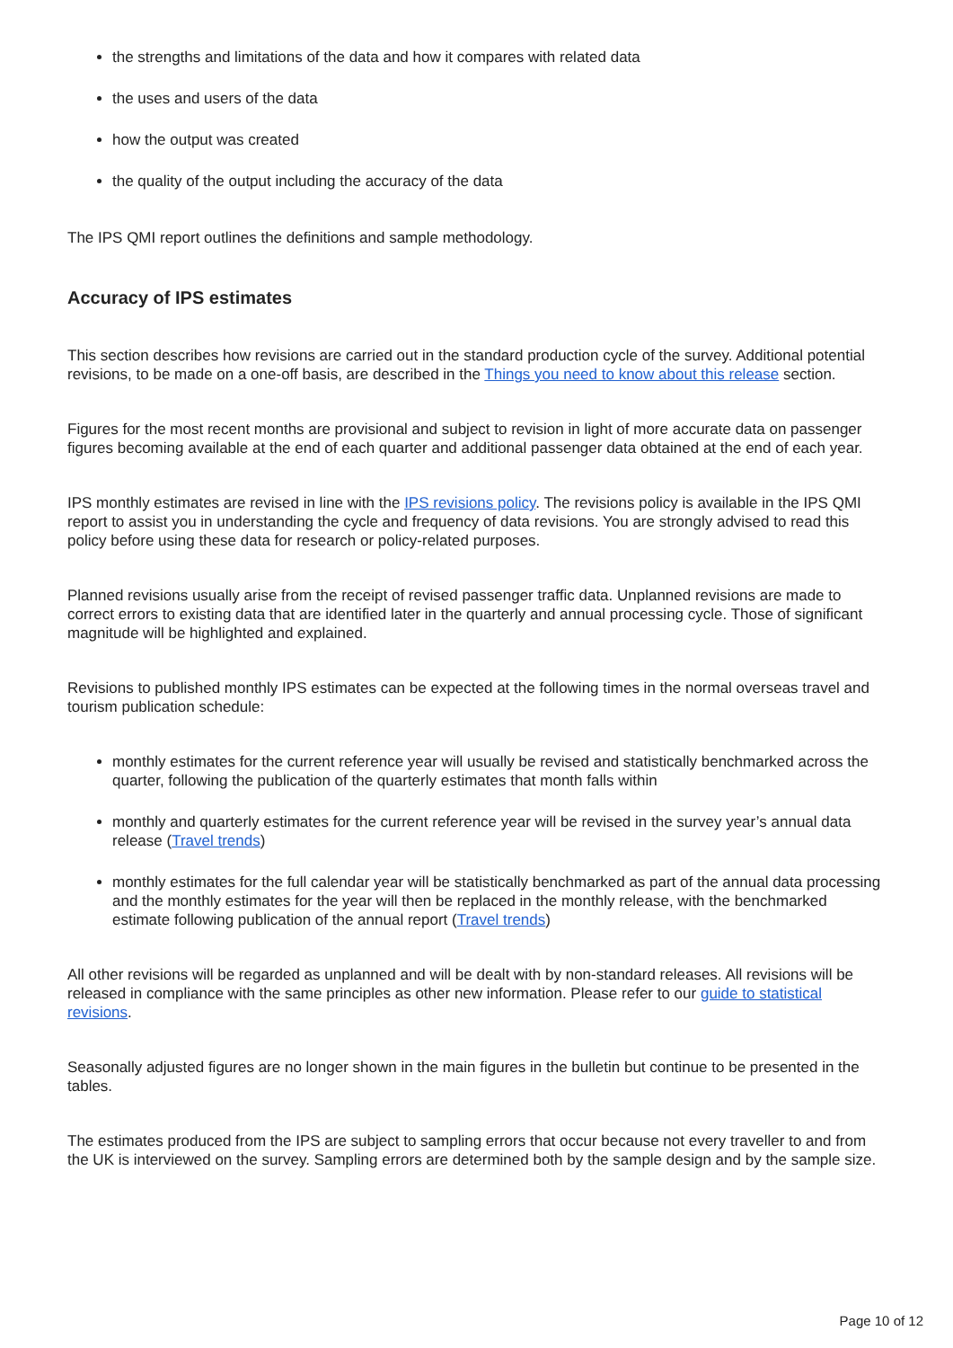the strengths and limitations of the data and how it compares with related data
the uses and users of the data
how the output was created
the quality of the output including the accuracy of the data
The IPS QMI report outlines the definitions and sample methodology.
Accuracy of IPS estimates
This section describes how revisions are carried out in the standard production cycle of the survey. Additional potential revisions, to be made on a one-off basis, are described in the Things you need to know about this release section.
Figures for the most recent months are provisional and subject to revision in light of more accurate data on passenger figures becoming available at the end of each quarter and additional passenger data obtained at the end of each year.
IPS monthly estimates are revised in line with the IPS revisions policy. The revisions policy is available in the IPS QMI report to assist you in understanding the cycle and frequency of data revisions. You are strongly advised to read this policy before using these data for research or policy-related purposes.
Planned revisions usually arise from the receipt of revised passenger traffic data. Unplanned revisions are made to correct errors to existing data that are identified later in the quarterly and annual processing cycle. Those of significant magnitude will be highlighted and explained.
Revisions to published monthly IPS estimates can be expected at the following times in the normal overseas travel and tourism publication schedule:
monthly estimates for the current reference year will usually be revised and statistically benchmarked across the quarter, following the publication of the quarterly estimates that month falls within
monthly and quarterly estimates for the current reference year will be revised in the survey year’s annual data release (Travel trends)
monthly estimates for the full calendar year will be statistically benchmarked as part of the annual data processing and the monthly estimates for the year will then be replaced in the monthly release, with the benchmarked estimate following publication of the annual report (Travel trends)
All other revisions will be regarded as unplanned and will be dealt with by non-standard releases. All revisions will be released in compliance with the same principles as other new information. Please refer to our guide to statistical revisions.
Seasonally adjusted figures are no longer shown in the main figures in the bulletin but continue to be presented in the tables.
The estimates produced from the IPS are subject to sampling errors that occur because not every traveller to and from the UK is interviewed on the survey. Sampling errors are determined both by the sample design and by the sample size.
Page 10 of 12